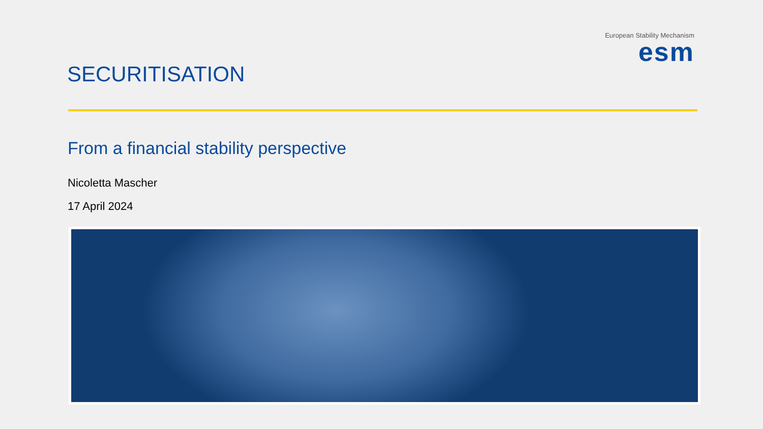European Stability Mechanism
esm
SECURITISATION
From a financial stability perspective
Nicoletta Mascher
17 April 2024